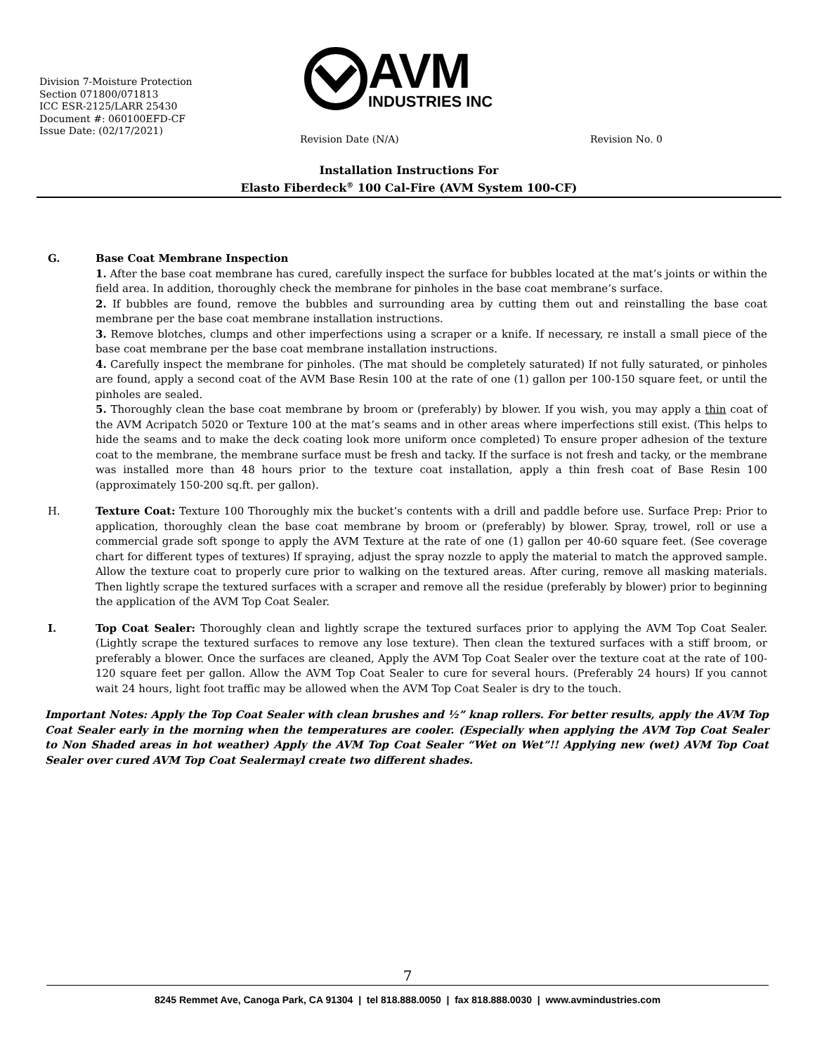Division 7-Moisture Protection
Section 071800/071813
ICC ESR-2125/LARR 25430
Document #: 060100EFD-CF
Issue Date: (02/17/2021)
AVM
INDUSTRIES INC
Revision Date (N/A) Revision No. 0
Installation Instructions For
Elasto Fiberdeck<sup>®</sup> 100 Cal-Fire (AVM System 100-CF)
G. Base Coat Membrane Inspection
1. After the base coat membrane has cured, carefully inspect the surface for bubbles located at the mat’s joints or within the field area. In addition, thoroughly check the membrane for pinholes in the base coat membrane’s surface.
2. If bubbles are found, remove the bubbles and surrounding area by cutting them out and reinstalling the base coat membrane per the base coat membrane installation instructions.
3. Remove blotches, clumps and other imperfections using a scraper or a knife. If necessary, re install a small piece of the base coat membrane per the base coat membrane installation instructions.
4. Carefully inspect the membrane for pinholes. (The mat should be completely saturated) If not fully saturated, or pinholes are found, apply a second coat of the AVM Base Resin 100 at the rate of one (1) gallon per 100-150 square feet, or until the pinholes are sealed.
5. Thoroughly clean the base coat membrane by broom or (preferably) by blower. If you wish, you may apply a thin coat of the AVM Acripatch 5020 or Texture 100 at the mat’s seams and in other areas where imperfections still exist. (This helps to hide the seams and to make the deck coating look more uniform once completed) To ensure proper adhesion of the texture coat to the membrane, the membrane surface must be fresh and tacky. If the surface is not fresh and tacky, or the membrane was installed more than 48 hours prior to the texture coat installation, apply a thin fresh coat of Base Resin 100 (approximately 150-200 sq.ft. per gallon).
H. Texture Coat: Texture 100 Thoroughly mix the bucket’s contents with a drill and paddle before use. Surface Prep: Prior to application, thoroughly clean the base coat membrane by broom or (preferably) by blower. Spray, trowel, roll or use a commercial grade soft sponge to apply the AVM Texture at the rate of one (1) gallon per 40-60 square feet. (See coverage chart for different types of textures) If spraying, adjust the spray nozzle to apply the material to match the approved sample. Allow the texture coat to properly cure prior to walking on the textured areas. After curing, remove all masking materials. Then lightly scrape the textured surfaces with a scraper and remove all the residue (preferably by blower) prior to beginning the application of the AVM Top Coat Sealer.
I. Top Coat Sealer: Thoroughly clean and lightly scrape the textured surfaces prior to applying the AVM Top Coat Sealer. (Lightly scrape the textured surfaces to remove any lose texture). Then clean the textured surfaces with a stiff broom, or preferably a blower. Once the surfaces are cleaned, Apply the AVM Top Coat Sealer over the texture coat at the rate of 100-120 square feet per gallon. Allow the AVM Top Coat Sealer to cure for several hours. (Preferably 24 hours) If you cannot wait 24 hours, light foot traffic may be allowed when the AVM Top Coat Sealer is dry to the touch.
Important Notes: Apply the Top Coat Sealer with clean brushes and ½” knap rollers. For better results, apply the AVM Top Coat Sealer early in the morning when the temperatures are cooler. (Especially when applying the AVM Top Coat Sealer to Non Shaded areas in hot weather) Apply the AVM Top Coat Sealer “Wet on Wet”!! Applying new (wet) AVM Top Coat Sealer over cured AVM Top Coat Sealermayl create two different shades.
7
8245 Remmet Ave, Canoga Park, CA 91304 | tel 818.888.0050 | fax 818.888.0030 | www.avmindustries.com